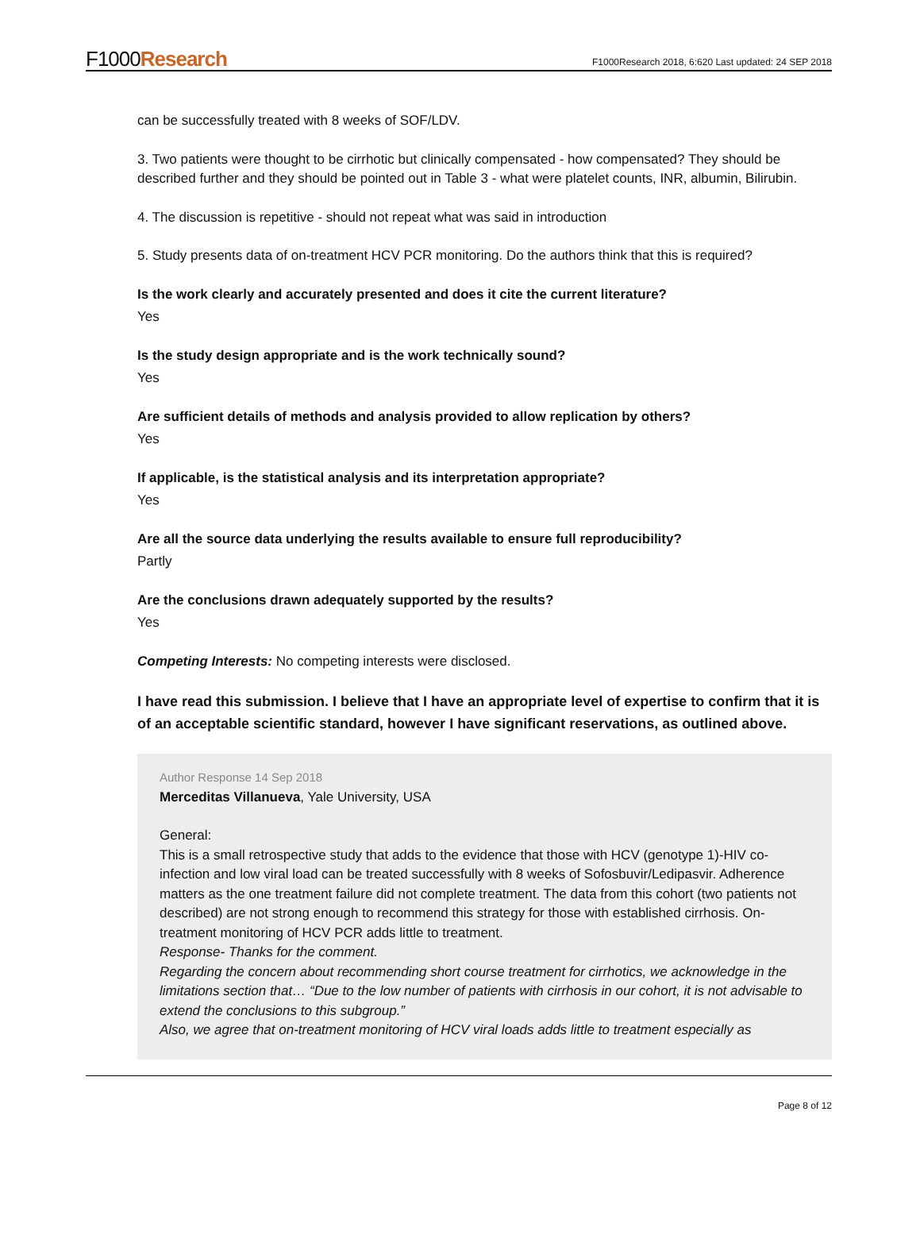F1000Research F1000Research 2018, 6:620 Last updated: 24 SEP 2018
can be successfully treated with 8 weeks of SOF/LDV.
3. Two patients were thought to be cirrhotic but clinically compensated - how compensated? They should be described further and they should be pointed out in Table 3 - what were platelet counts, INR, albumin, Bilirubin.
4. The discussion is repetitive - should not repeat what was said in introduction
5. Study presents data of on-treatment HCV PCR monitoring. Do the authors think that this is required?
Is the work clearly and accurately presented and does it cite the current literature?
Yes
Is the study design appropriate and is the work technically sound?
Yes
Are sufficient details of methods and analysis provided to allow replication by others?
Yes
If applicable, is the statistical analysis and its interpretation appropriate?
Yes
Are all the source data underlying the results available to ensure full reproducibility?
Partly
Are the conclusions drawn adequately supported by the results?
Yes
Competing Interests: No competing interests were disclosed.
I have read this submission. I believe that I have an appropriate level of expertise to confirm that it is of an acceptable scientific standard, however I have significant reservations, as outlined above.
Author Response 14 Sep 2018
Merceditas Villanueva, Yale University, USA
General:
This is a small retrospective study that adds to the evidence that those with HCV (genotype 1)-HIV co-infection and low viral load can be treated successfully with 8 weeks of Sofosbuvir/Ledipasvir. Adherence matters as the one treatment failure did not complete treatment. The data from this cohort (two patients not described) are not strong enough to recommend this strategy for those with established cirrhosis. On-treatment monitoring of HCV PCR adds little to treatment.
Response- Thanks for the comment.
Regarding the concern about recommending short course treatment for cirrhotics, we acknowledge in the limitations section that… “Due to the low number of patients with cirrhosis in our cohort, it is not advisable to extend the conclusions to this subgroup.”
Also, we agree that on-treatment monitoring of HCV viral loads adds little to treatment especially as
Page 8 of 12